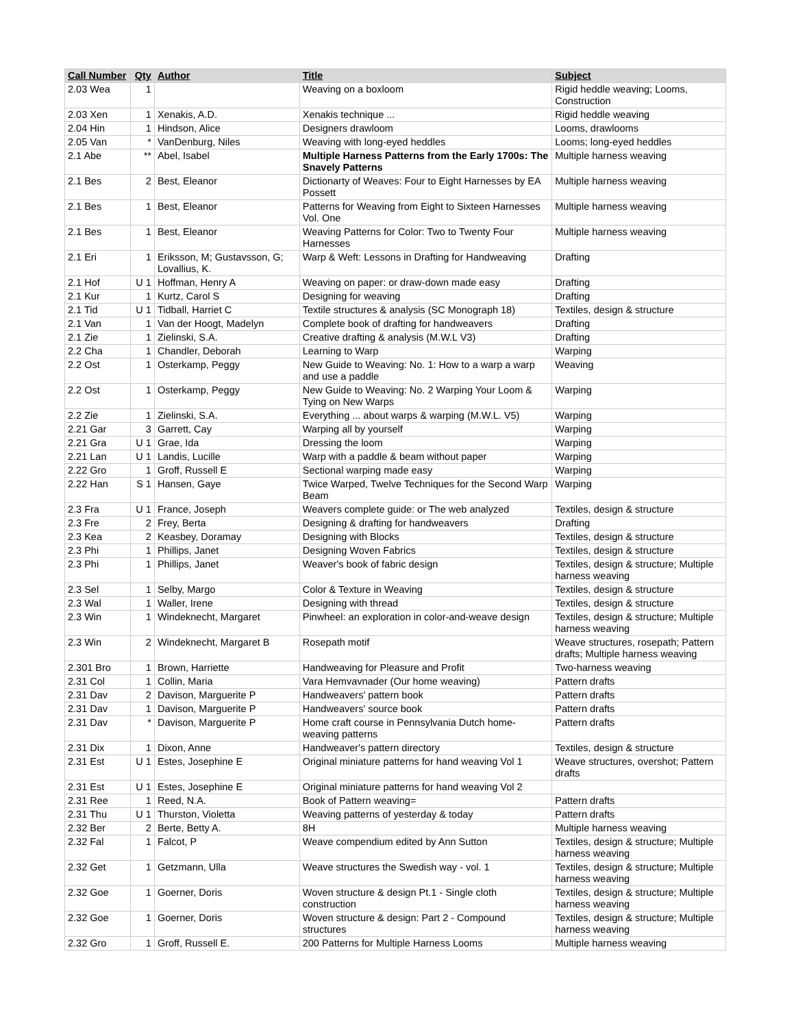| Call Number | Qty | Author | Title | Subject |
| --- | --- | --- | --- | --- |
| 2.03 Wea | 1 | | Weaving on a boxloom | Rigid heddle weaving; Looms, Construction |
| 2.03 Xen | 1 | Xenakis, A.D. | Xenakis technique ... | Rigid heddle weaving |
| 2.04 Hin | 1 | Hindson, Alice | Designers drawloom | Looms, drawlooms |
| 2.05 Van | * | VanDenburg, Niles | Weaving with long-eyed heddles | Looms; long-eyed heddles |
| 2.1 Abe | ** | Abel, Isabel | Multiple Harness Patterns from the Early 1700s: The Snavely Patterns | Multiple harness weaving |
| 2.1 Bes | 2 | Best, Eleanor | Dictionarty of Weaves: Four to Eight Harnesses by EA Possett | Multiple harness weaving |
| 2.1 Bes | 1 | Best, Eleanor | Patterns for Weaving from Eight to Sixteen Harnesses Vol. One | Multiple harness weaving |
| 2.1 Bes | 1 | Best, Eleanor | Weaving Patterns for Color: Two to Twenty Four Harnesses | Multiple harness weaving |
| 2.1 Eri | 1 | Eriksson, M; Gustavsson, G; Lovallius, K. | Warp & Weft: Lessons in Drafting for Handweaving | Drafting |
| 2.1 Hof | U 1 | Hoffman, Henry A | Weaving on paper: or draw-down made easy | Drafting |
| 2.1 Kur | 1 | Kurtz, Carol S | Designing for weaving | Drafting |
| 2.1 Tid | U 1 | Tidball, Harriet C | Textile structures & analysis (SC Monograph 18) | Textiles, design & structure |
| 2.1 Van | 1 | Van der Hoogt, Madelyn | Complete book of drafting for handweavers | Drafting |
| 2.1 Zie | 1 | Zielinski, S.A. | Creative drafting & analysis (M.W.L V3) | Drafting |
| 2.2 Cha | 1 | Chandler, Deborah | Learning to Warp | Warping |
| 2.2 Ost | 1 | Osterkamp, Peggy | New Guide to Weaving: No. 1: How to a warp a warp and use a paddle | Weaving |
| 2.2 Ost | 1 | Osterkamp, Peggy | New Guide to Weaving: No. 2 Warping Your Loom & Tying on New Warps | Warping |
| 2.2 Zie | 1 | Zielinski, S.A. | Everything ... about warps & warping (M.W.L. V5) | Warping |
| 2.21 Gar | 3 | Garrett, Cay | Warping all by yourself | Warping |
| 2.21 Gra | U 1 | Grae, Ida | Dressing the loom | Warping |
| 2.21 Lan | U 1 | Landis, Lucille | Warp with a paddle & beam without paper | Warping |
| 2.22 Gro | 1 | Groff, Russell E | Sectional warping made easy | Warping |
| 2.22 Han | S 1 | Hansen, Gaye | Twice Warped, Twelve Techniques for the Second Warp Beam | Warping |
| 2.3 Fra | U 1 | France, Joseph | Weavers complete guide: or The web analyzed | Textiles, design & structure |
| 2.3 Fre | 2 | Frey, Berta | Designing & drafting for handweavers | Drafting |
| 2.3 Kea | 2 | Keasbey, Doramay | Designing with Blocks | Textiles, design & structure |
| 2.3 Phi | 1 | Phillips, Janet | Designing Woven Fabrics | Textiles, design & structure |
| 2.3 Phi | 1 | Phillips, Janet | Weaver's book of fabric design | Textiles, design & structure; Multiple harness weaving |
| 2.3 Sel | 1 | Selby, Margo | Color & Texture in Weaving | Textiles, design & structure |
| 2.3 Wal | 1 | Waller, Irene | Designing with thread | Textiles, design & structure |
| 2.3 Win | 1 | Windeknecht, Margaret | Pinwheel: an exploration in color-and-weave design | Textiles, design & structure; Multiple harness weaving |
| 2.3 Win | 2 | Windeknecht, Margaret B | Rosepath motif | Weave structures, rosepath; Pattern drafts; Multiple harness weaving |
| 2.301 Bro | 1 | Brown, Harriette | Handweaving for Pleasure and Profit | Two-harness weaving |
| 2.31 Col | 1 | Collin, Maria | Vara Hemvavnader (Our home weaving) | Pattern drafts |
| 2.31 Dav | 2 | Davison, Marguerite P | Handweavers' pattern book | Pattern drafts |
| 2.31 Dav | 1 | Davison, Marguerite P | Handweavers' source book | Pattern drafts |
| 2.31 Dav | * | Davison, Marguerite P | Home craft course in Pennsylvania Dutch home-weaving patterns | Pattern drafts |
| 2.31 Dix | 1 | Dixon, Anne | Handweaver's pattern directory | Textiles, design & structure |
| 2.31 Est | U 1 | Estes, Josephine E | Original miniature patterns for hand weaving Vol 1 | Weave structures, overshot; Pattern drafts |
| 2.31 Est | U 1 | Estes, Josephine E | Original miniature patterns for hand weaving Vol 2 | |
| 2.31 Ree | 1 | Reed, N.A. | Book of Pattern weaving= | Pattern drafts |
| 2.31 Thu | U 1 | Thurston, Violetta | Weaving patterns of yesterday & today | Pattern drafts |
| 2.32 Ber | 2 | Berte, Betty A. | 8H | Multiple harness weaving |
| 2.32 Fal | 1 | Falcot, P | Weave compendium edited by Ann Sutton | Textiles, design & structure; Multiple harness weaving |
| 2.32 Get | 1 | Getzmann, Ulla | Weave structures the Swedish way - vol. 1 | Textiles, design & structure; Multiple harness weaving |
| 2.32 Goe | 1 | Goerner, Doris | Woven structure & design Pt.1 - Single cloth construction | Textiles, design & structure; Multiple harness weaving |
| 2.32 Goe | 1 | Goerner, Doris | Woven structure & design: Part 2 - Compound structures | Textiles, design & structure; Multiple harness weaving |
| 2.32 Gro | 1 | Groff, Russell E. | 200 Patterns for Multiple Harness Looms | Multiple harness weaving |